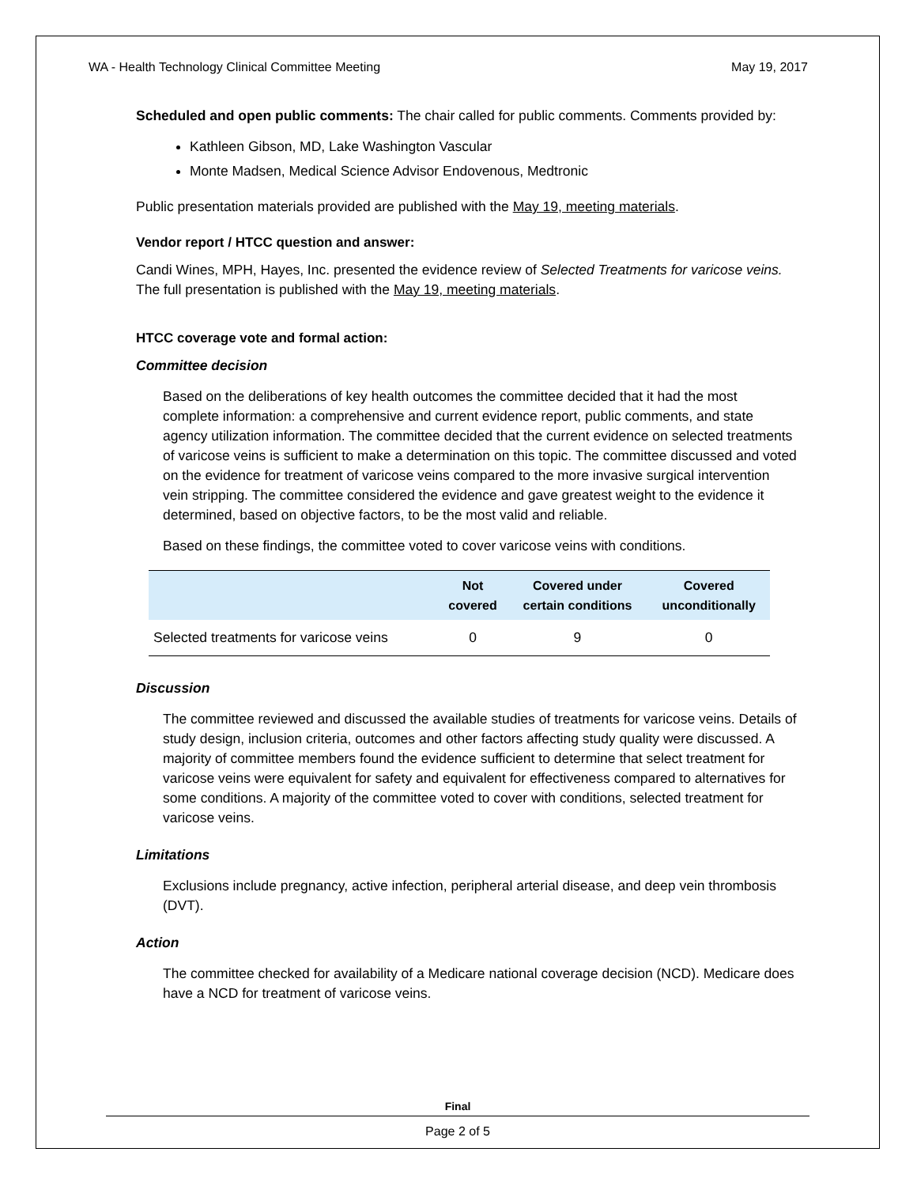WA - Health Technology Clinical Committee Meeting May 19, 2017
Scheduled and open public comments: The chair called for public comments. Comments provided by:
Kathleen Gibson, MD, Lake Washington Vascular
Monte Madsen, Medical Science Advisor Endovenous, Medtronic
Public presentation materials provided are published with the May 19, meeting materials.
Vendor report / HTCC question and answer:
Candi Wines, MPH, Hayes, Inc. presented the evidence review of Selected Treatments for varicose veins. The full presentation is published with the May 19, meeting materials.
HTCC coverage vote and formal action:
Committee decision
Based on the deliberations of key health outcomes the committee decided that it had the most complete information: a comprehensive and current evidence report, public comments, and state agency utilization information. The committee decided that the current evidence on selected treatments of varicose veins is sufficient to make a determination on this topic. The committee discussed and voted on the evidence for treatment of varicose veins compared to the more invasive surgical intervention vein stripping. The committee considered the evidence and gave greatest weight to the evidence it determined, based on objective factors, to be the most valid and reliable.
Based on these findings, the committee voted to cover varicose veins with conditions.
| | Not covered | Covered under certain conditions | Covered unconditionally |
| --- | --- | --- | --- |
| Selected treatments for varicose veins | 0 | 9 | 0 |
Discussion
The committee reviewed and discussed the available studies of treatments for varicose veins. Details of study design, inclusion criteria, outcomes and other factors affecting study quality were discussed. A majority of committee members found the evidence sufficient to determine that select treatment for varicose veins were equivalent for safety and equivalent for effectiveness compared to alternatives for some conditions. A majority of the committee voted to cover with conditions, selected treatment for varicose veins.
Limitations
Exclusions include pregnancy, active infection, peripheral arterial disease, and deep vein thrombosis (DVT).
Action
The committee checked for availability of a Medicare national coverage decision (NCD). Medicare does have a NCD for treatment of varicose veins.
Final
Page 2 of 5